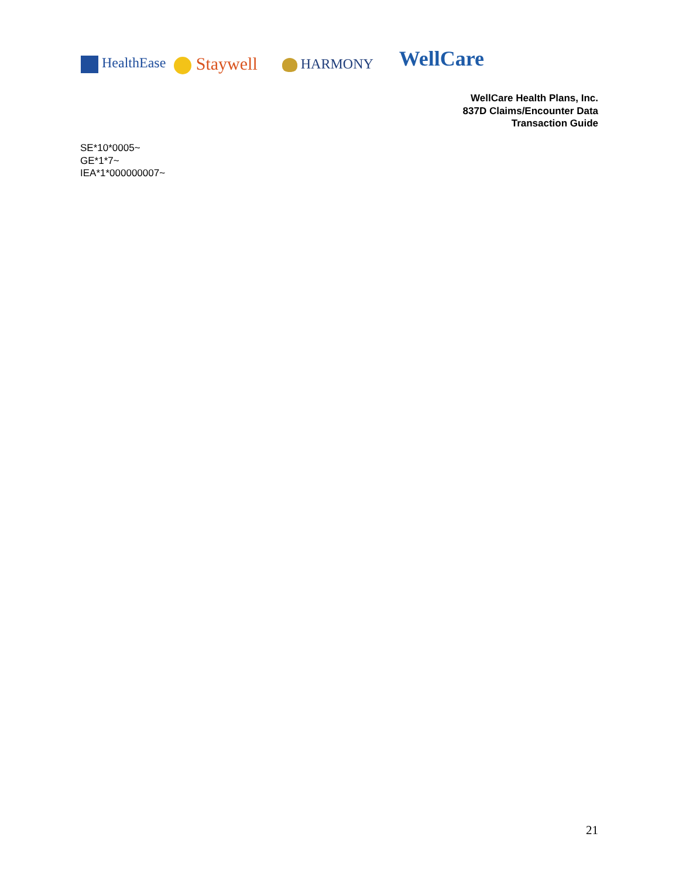HealthEase Staywell HARMONY WellCare
WellCare Health Plans, Inc.
837D Claims/Encounter Data
Transaction Guide
SE*10*0005~
GE*1*7~
IEA*1*000000007~
21